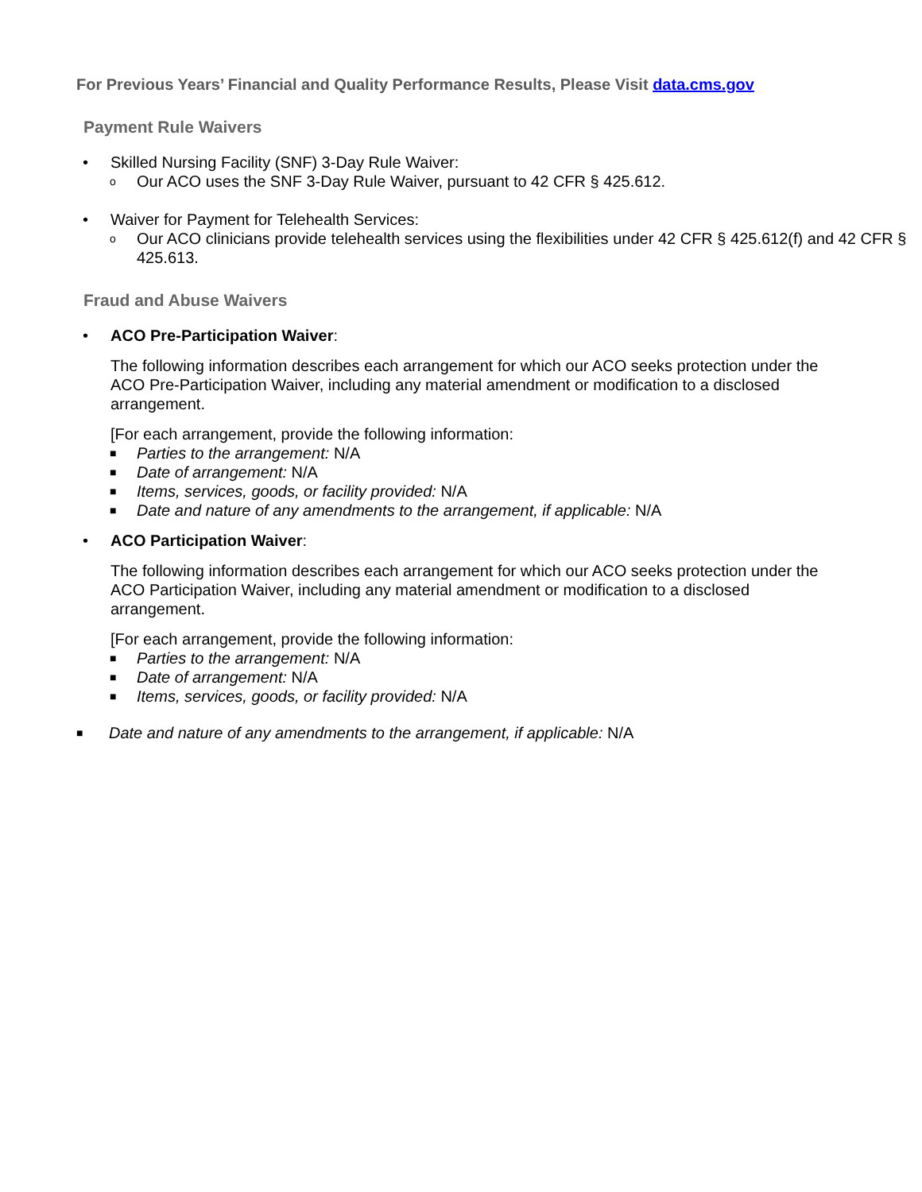For Previous Years’ Financial and Quality Performance Results, Please Visit data.cms.gov
Payment Rule Waivers
• Skilled Nursing Facility (SNF) 3-Day Rule Waiver:
o Our ACO uses the SNF 3-Day Rule Waiver, pursuant to 42 CFR § 425.612.
• Waiver for Payment for Telehealth Services:
o Our ACO clinicians provide telehealth services using the flexibilities under 42 CFR § 425.612(f) and 42 CFR § 425.613.
Fraud and Abuse Waivers
• ACO Pre-Participation Waiver:
The following information describes each arrangement for which our ACO seeks protection under the ACO Pre-Participation Waiver, including any material amendment or modification to a disclosed arrangement.
[For each arrangement, provide the following information:
■ Parties to the arrangement: N/A
■ Date of arrangement: N/A
■ Items, services, goods, or facility provided: N/A
■ Date and nature of any amendments to the arrangement, if applicable: N/A
• ACO Participation Waiver:
The following information describes each arrangement for which our ACO seeks protection under the ACO Participation Waiver, including any material amendment or modification to a disclosed arrangement.
[For each arrangement, provide the following information:
■ Parties to the arrangement: N/A
■ Date of arrangement: N/A
■ Items, services, goods, or facility provided: N/A
■ Date and nature of any amendments to the arrangement, if applicable: N/A